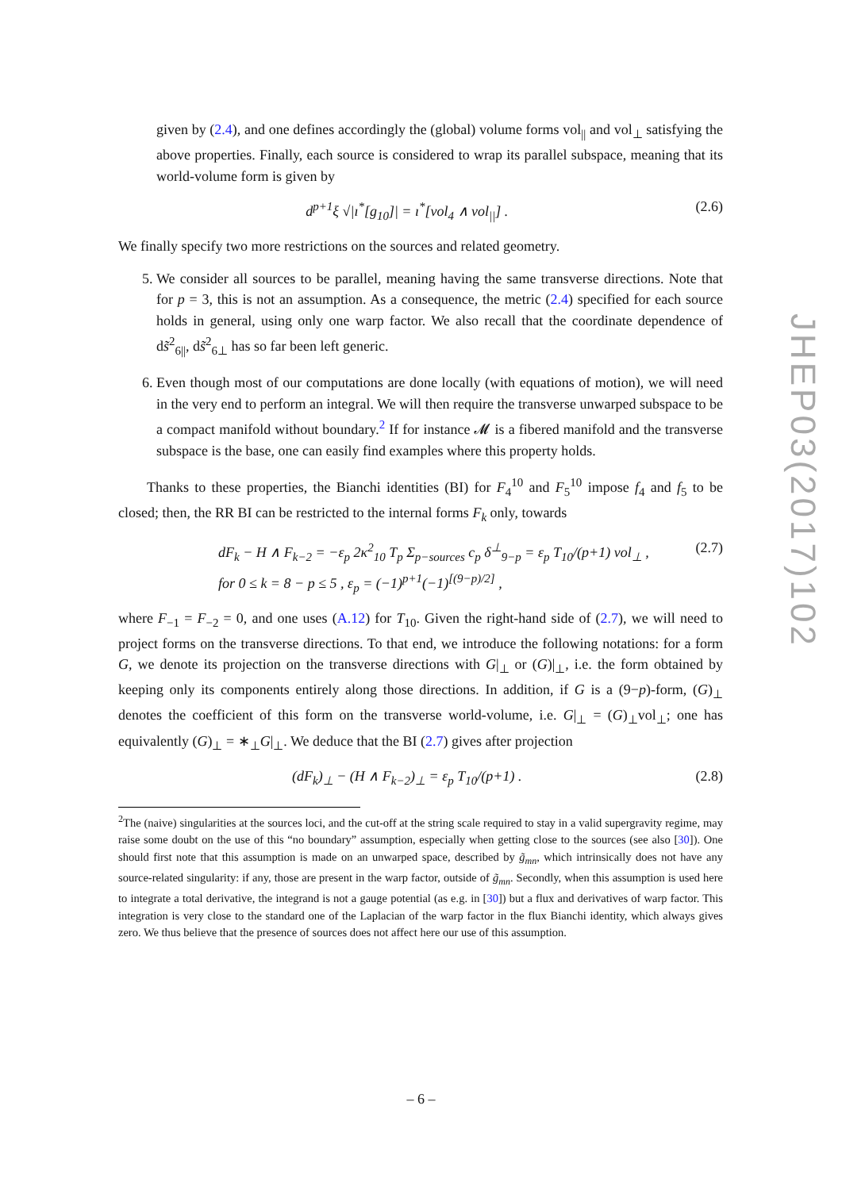given by (2.4), and one defines accordingly the (global) volume forms vol<sub>||</sub> and vol<sub>⊥</sub> satisfying the above properties. Finally, each source is considered to wrap its parallel subspace, meaning that its world-volume form is given by
d<sup>p+1</sup>ξ √|ı<sup>*</sup>[g<sub>10</sub>]| = ı<sup>*</sup>[vol<sub>4</sub> ∧ vol<sub>||</sub>] . (2.6)
We finally specify two more restrictions on the sources and related geometry.
5. We consider all sources to be parallel, meaning having the same transverse directions. Note that for p = 3, this is not an assumption. As a consequence, the metric (2.4) specified for each source holds in general, using only one warp factor. We also recall that the coordinate dependence of ds̃<sup>2</sup><sub>6||</sub>, ds̃<sup>2</sup><sub>6⊥</sub> has so far been left generic.
6. Even though most of our computations are done locally (with equations of motion), we will need in the very end to perform an integral. We will then require the transverse unwarped subspace to be a compact manifold without boundary.<sup>2</sup> If for instance 𝓜 is a fibered manifold and the transverse subspace is the base, one can easily find examples where this property holds.
Thanks to these properties, the Bianchi identities (BI) for F<sub>4</sub><sup>10</sup> and F<sub>5</sub><sup>10</sup> impose f<sub>4</sub> and f<sub>5</sub> to be closed; then, the RR BI can be restricted to the internal forms F<sub>k</sub> only, towards
dF<sub>k</sub> − H ∧ F<sub>k−2</sub> = −ε<sub>p</sub> 2κ<sup>2</sup><sub>10</sub> T<sub>p</sub> Σ<sub>p−sources</sub> c<sub>p</sub> δ<sup>⊥</sup><sub>9−p</sub> = ε<sub>p</sub> T<sub>10</sub>/(p+1) vol<sub>⊥</sub> ,
for 0 ≤ k = 8 − p ≤ 5 , ε<sub>p</sub> = (−1)<sup>p+1</sup>(−1)<sup>[(9−p)/2]</sup> , (2.7)
where F<sub>−1</sub> = F<sub>−2</sub> = 0, and one uses (A.12) for T<sub>10</sub>. Given the right-hand side of (2.7), we will need to project forms on the transverse directions. To that end, we introduce the following notations: for a form G, we denote its projection on the transverse directions with G|<sub>⊥</sub> or (G)|<sub>⊥</sub>, i.e. the form obtained by keeping only its components entirely along those directions. In addition, if G is a (9−p)-form, (G)<sub>⊥</sub> denotes the coefficient of this form on the transverse world-volume, i.e. G|<sub>⊥</sub> = (G)<sub>⊥</sub>vol<sub>⊥</sub>; one has equivalently (G)<sub>⊥</sub> = ∗<sub>⊥</sub>G|<sub>⊥</sub>. We deduce that the BI (2.7) gives after projection
(dF<sub>k</sub>)<sub>⊥</sub> − (H ∧ F<sub>k−2</sub>)<sub>⊥</sub> = ε<sub>p</sub> T<sub>10</sub>/(p+1) . (2.8)
<sup>2</sup> The (naive) singularities at the sources loci, and the cut-off at the string scale required to stay in a valid supergravity regime, may raise some doubt on the use of this “no boundary” assumption, especially when getting close to the sources (see also [30]). One should first note that this assumption is made on an unwarped space, described by g̃<sub>mn</sub>, which intrinsically does not have any source-related singularity: if any, those are present in the warp factor, outside of g̃<sub>mn</sub>. Secondly, when this assumption is used here to integrate a total derivative, the integrand is not a gauge potential (as e.g. in [30]) but a flux and derivatives of warp factor. This integration is very close to the standard one of the Laplacian of the warp factor in the flux Bianchi identity, which always gives zero. We thus believe that the presence of sources does not affect here our use of this assumption.
JHEP03(2017)102
– 6 –